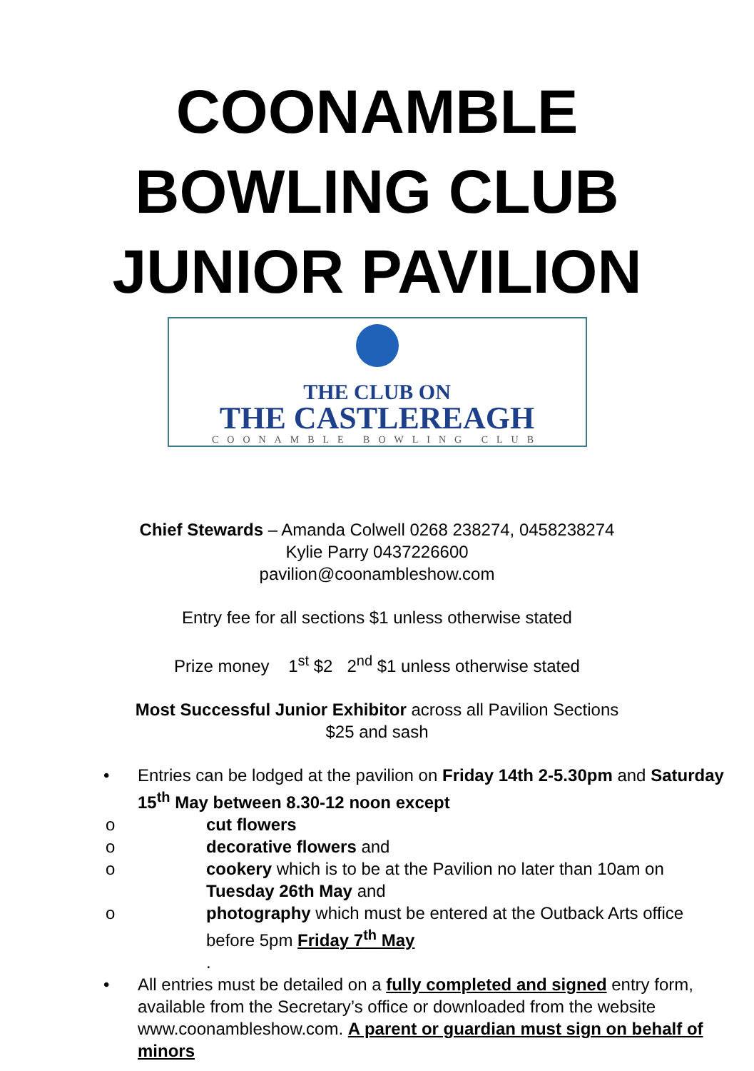COONAMBLE
BOWLING CLUB
JUNIOR PAVILION
THE CLUB ON
THE CASTLEREAGH
COONAMBLE BOWLING CLUB
Chief Stewards – Amanda Colwell 0268 238274, 0458238274
Kylie Parry 0437226600
pavilion@coonambleshow.com
Entry fee for all sections $1 unless otherwise stated
Prize money 1<sup>st</sup> $2 2<sup>nd</sup> $1 unless otherwise stated
Most Successful Junior Exhibitor across all Pavilion Sections
$25 and sash
• Entries can be lodged at the pavilion on Friday 14th 2-5.30pm and Saturday 15<sup>th</sup> May between 8.30-12 noon except
o cut flowers
o decorative flowers and
o cookery which is to be at the Pavilion no later than 10am on Tuesday 26th May and
o photography which must be entered at the Outback Arts office before 5pm Friday 7<sup>th</sup> May
.
• All entries must be detailed on a fully completed and signed entry form, available from the Secretary’s office or downloaded from the website www.coonambleshow.com. A parent or guardian must sign on behalf of minors